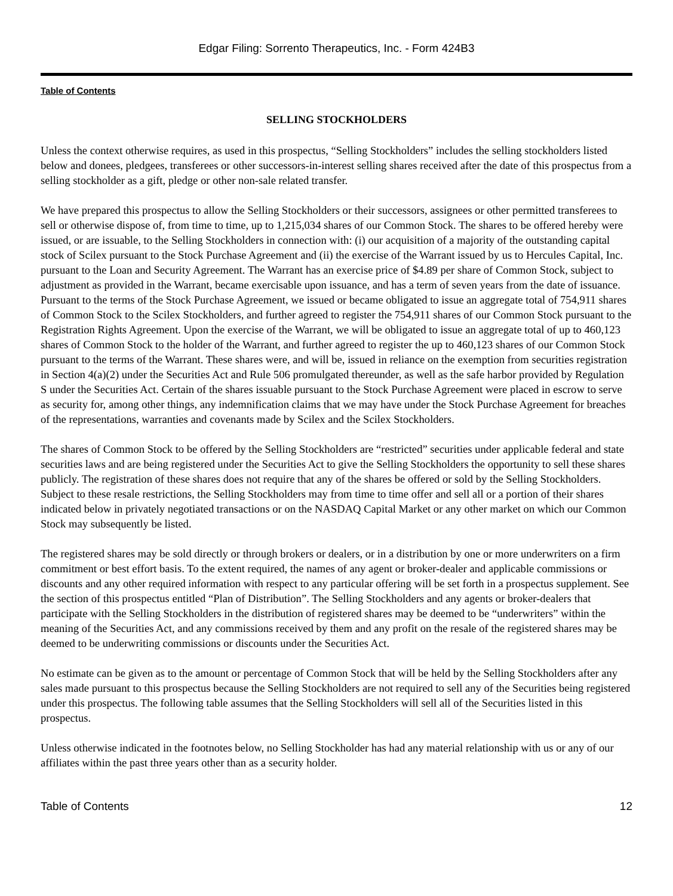Edgar Filing: Sorrento Therapeutics, Inc. - Form 424B3
Table of Contents
SELLING STOCKHOLDERS
Unless the context otherwise requires, as used in this prospectus, “Selling Stockholders” includes the selling stockholders listed below and donees, pledgees, transferees or other successors-in-interest selling shares received after the date of this prospectus from a selling stockholder as a gift, pledge or other non-sale related transfer.
We have prepared this prospectus to allow the Selling Stockholders or their successors, assignees or other permitted transferees to sell or otherwise dispose of, from time to time, up to 1,215,034 shares of our Common Stock. The shares to be offered hereby were issued, or are issuable, to the Selling Stockholders in connection with: (i) our acquisition of a majority of the outstanding capital stock of Scilex pursuant to the Stock Purchase Agreement and (ii) the exercise of the Warrant issued by us to Hercules Capital, Inc. pursuant to the Loan and Security Agreement. The Warrant has an exercise price of $4.89 per share of Common Stock, subject to adjustment as provided in the Warrant, became exercisable upon issuance, and has a term of seven years from the date of issuance. Pursuant to the terms of the Stock Purchase Agreement, we issued or became obligated to issue an aggregate total of 754,911 shares of Common Stock to the Scilex Stockholders, and further agreed to register the 754,911 shares of our Common Stock pursuant to the Registration Rights Agreement. Upon the exercise of the Warrant, we will be obligated to issue an aggregate total of up to 460,123 shares of Common Stock to the holder of the Warrant, and further agreed to register the up to 460,123 shares of our Common Stock pursuant to the terms of the Warrant. These shares were, and will be, issued in reliance on the exemption from securities registration in Section 4(a)(2) under the Securities Act and Rule 506 promulgated thereunder, as well as the safe harbor provided by Regulation S under the Securities Act. Certain of the shares issuable pursuant to the Stock Purchase Agreement were placed in escrow to serve as security for, among other things, any indemnification claims that we may have under the Stock Purchase Agreement for breaches of the representations, warranties and covenants made by Scilex and the Scilex Stockholders.
The shares of Common Stock to be offered by the Selling Stockholders are “restricted” securities under applicable federal and state securities laws and are being registered under the Securities Act to give the Selling Stockholders the opportunity to sell these shares publicly. The registration of these shares does not require that any of the shares be offered or sold by the Selling Stockholders. Subject to these resale restrictions, the Selling Stockholders may from time to time offer and sell all or a portion of their shares indicated below in privately negotiated transactions or on the NASDAQ Capital Market or any other market on which our Common Stock may subsequently be listed.
The registered shares may be sold directly or through brokers or dealers, or in a distribution by one or more underwriters on a firm commitment or best effort basis. To the extent required, the names of any agent or broker-dealer and applicable commissions or discounts and any other required information with respect to any particular offering will be set forth in a prospectus supplement. See the section of this prospectus entitled “Plan of Distribution”. The Selling Stockholders and any agents or broker-dealers that participate with the Selling Stockholders in the distribution of registered shares may be deemed to be “underwriters” within the meaning of the Securities Act, and any commissions received by them and any profit on the resale of the registered shares may be deemed to be underwriting commissions or discounts under the Securities Act.
No estimate can be given as to the amount or percentage of Common Stock that will be held by the Selling Stockholders after any sales made pursuant to this prospectus because the Selling Stockholders are not required to sell any of the Securities being registered under this prospectus. The following table assumes that the Selling Stockholders will sell all of the Securities listed in this prospectus.
Unless otherwise indicated in the footnotes below, no Selling Stockholder has had any material relationship with us or any of our affiliates within the past three years other than as a security holder.
Table of Contents 12